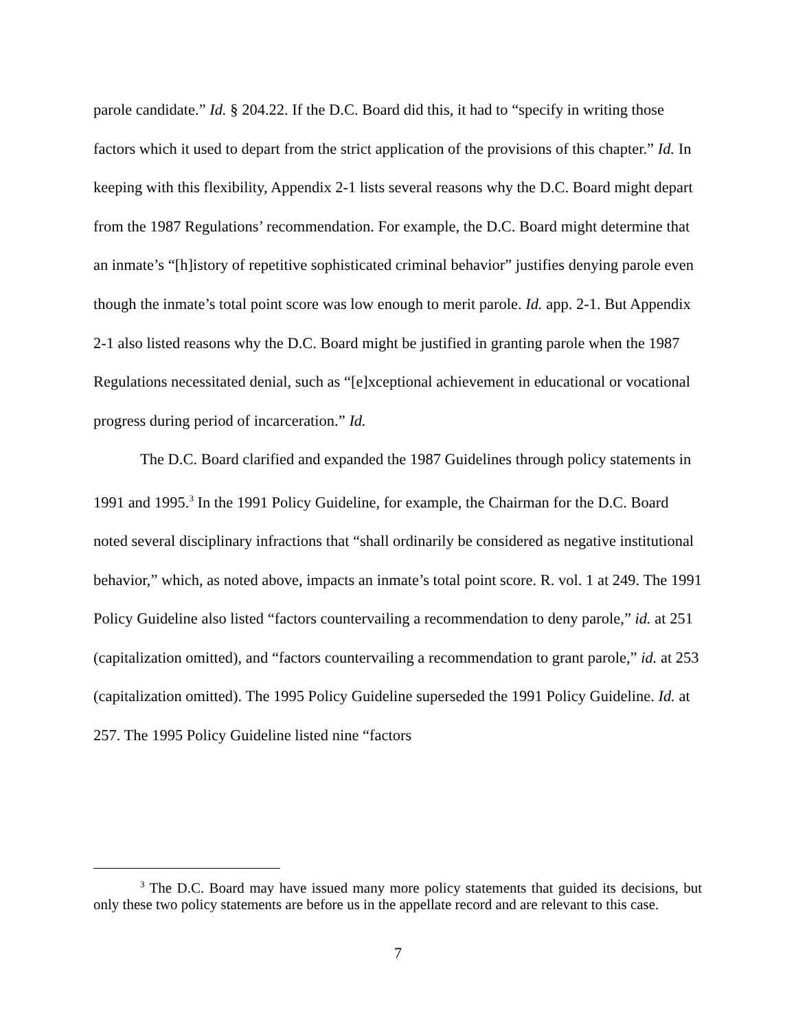parole candidate.” Id. § 204.22. If the D.C. Board did this, it had to “specify in writing those factors which it used to depart from the strict application of the provisions of this chapter.” Id. In keeping with this flexibility, Appendix 2-1 lists several reasons why the D.C. Board might depart from the 1987 Regulations’ recommendation. For example, the D.C. Board might determine that an inmate’s “[h]istory of repetitive sophisticated criminal behavior” justifies denying parole even though the inmate’s total point score was low enough to merit parole. Id. app. 2-1. But Appendix 2-1 also listed reasons why the D.C. Board might be justified in granting parole when the 1987 Regulations necessitated denial, such as “[e]xceptional achievement in educational or vocational progress during period of incarceration.” Id.
The D.C. Board clarified and expanded the 1987 Guidelines through policy statements in 1991 and 1995.<sup>3</sup> In the 1991 Policy Guideline, for example, the Chairman for the D.C. Board noted several disciplinary infractions that “shall ordinarily be considered as negative institutional behavior,” which, as noted above, impacts an inmate’s total point score. R. vol. 1 at 249. The 1991 Policy Guideline also listed “factors countervailing a recommendation to deny parole,” id. at 251 (capitalization omitted), and “factors countervailing a recommendation to grant parole,” id. at 253 (capitalization omitted). The 1995 Policy Guideline superseded the 1991 Policy Guideline. Id. at 257. The 1995 Policy Guideline listed nine “factors
<sup>3</sup> The D.C. Board may have issued many more policy statements that guided its decisions, but only these two policy statements are before us in the appellate record and are relevant to this case.
7